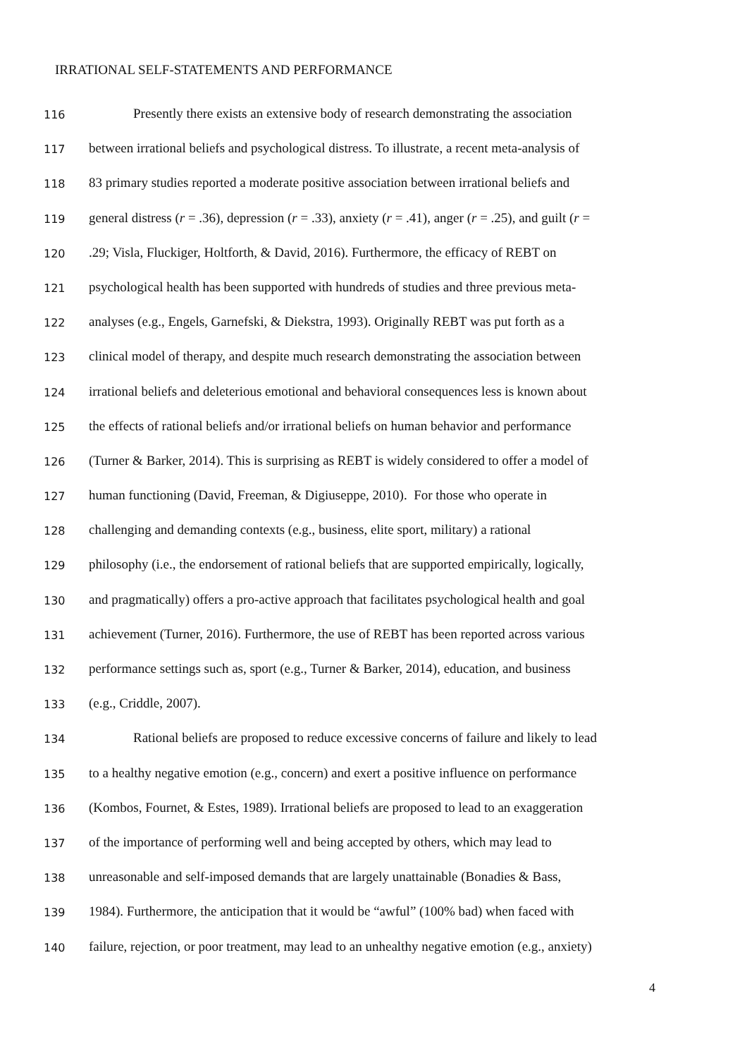IRRATIONAL SELF-STATEMENTS AND PERFORMANCE
116 Presently there exists an extensive body of research demonstrating the association
117 between irrational beliefs and psychological distress. To illustrate, a recent meta-analysis of
118 83 primary studies reported a moderate positive association between irrational beliefs and
119 general distress (r = .36), depression (r = .33), anxiety (r = .41), anger (r = .25), and guilt (r =
120.29; Visla, Fluckiger, Holtforth, & David, 2016). Furthermore, the efficacy of REBT on
121 psychological health has been supported with hundreds of studies and three previous meta-
122 analyses (e.g., Engels, Garnefski, & Diekstra, 1993). Originally REBT was put forth as a
123 clinical model of therapy, and despite much research demonstrating the association between
124 irrational beliefs and deleterious emotional and behavioral consequences less is known about
125 the effects of rational beliefs and/or irrational beliefs on human behavior and performance
126 (Turner & Barker, 2014). This is surprising as REBT is widely considered to offer a model of
127 human functioning (David, Freeman, & Digiuseppe, 2010). For those who operate in
128 challenging and demanding contexts (e.g., business, elite sport, military) a rational
129 philosophy (i.e., the endorsement of rational beliefs that are supported empirically, logically,
130 and pragmatically) offers a pro-active approach that facilitates psychological health and goal
131 achievement (Turner, 2016). Furthermore, the use of REBT has been reported across various
132 performance settings such as, sport (e.g., Turner & Barker, 2014), education, and business
133 (e.g., Criddle, 2007).
134 Rational beliefs are proposed to reduce excessive concerns of failure and likely to lead
135 to a healthy negative emotion (e.g., concern) and exert a positive influence on performance
136 (Kombos, Fournet, & Estes, 1989). Irrational beliefs are proposed to lead to an exaggeration
137 of the importance of performing well and being accepted by others, which may lead to
138 unreasonable and self-imposed demands that are largely unattainable (Bonadies & Bass,
139 1984). Furthermore, the anticipation that it would be “awful” (100% bad) when faced with
140 failure, rejection, or poor treatment, may lead to an unhealthy negative emotion (e.g., anxiety)
4